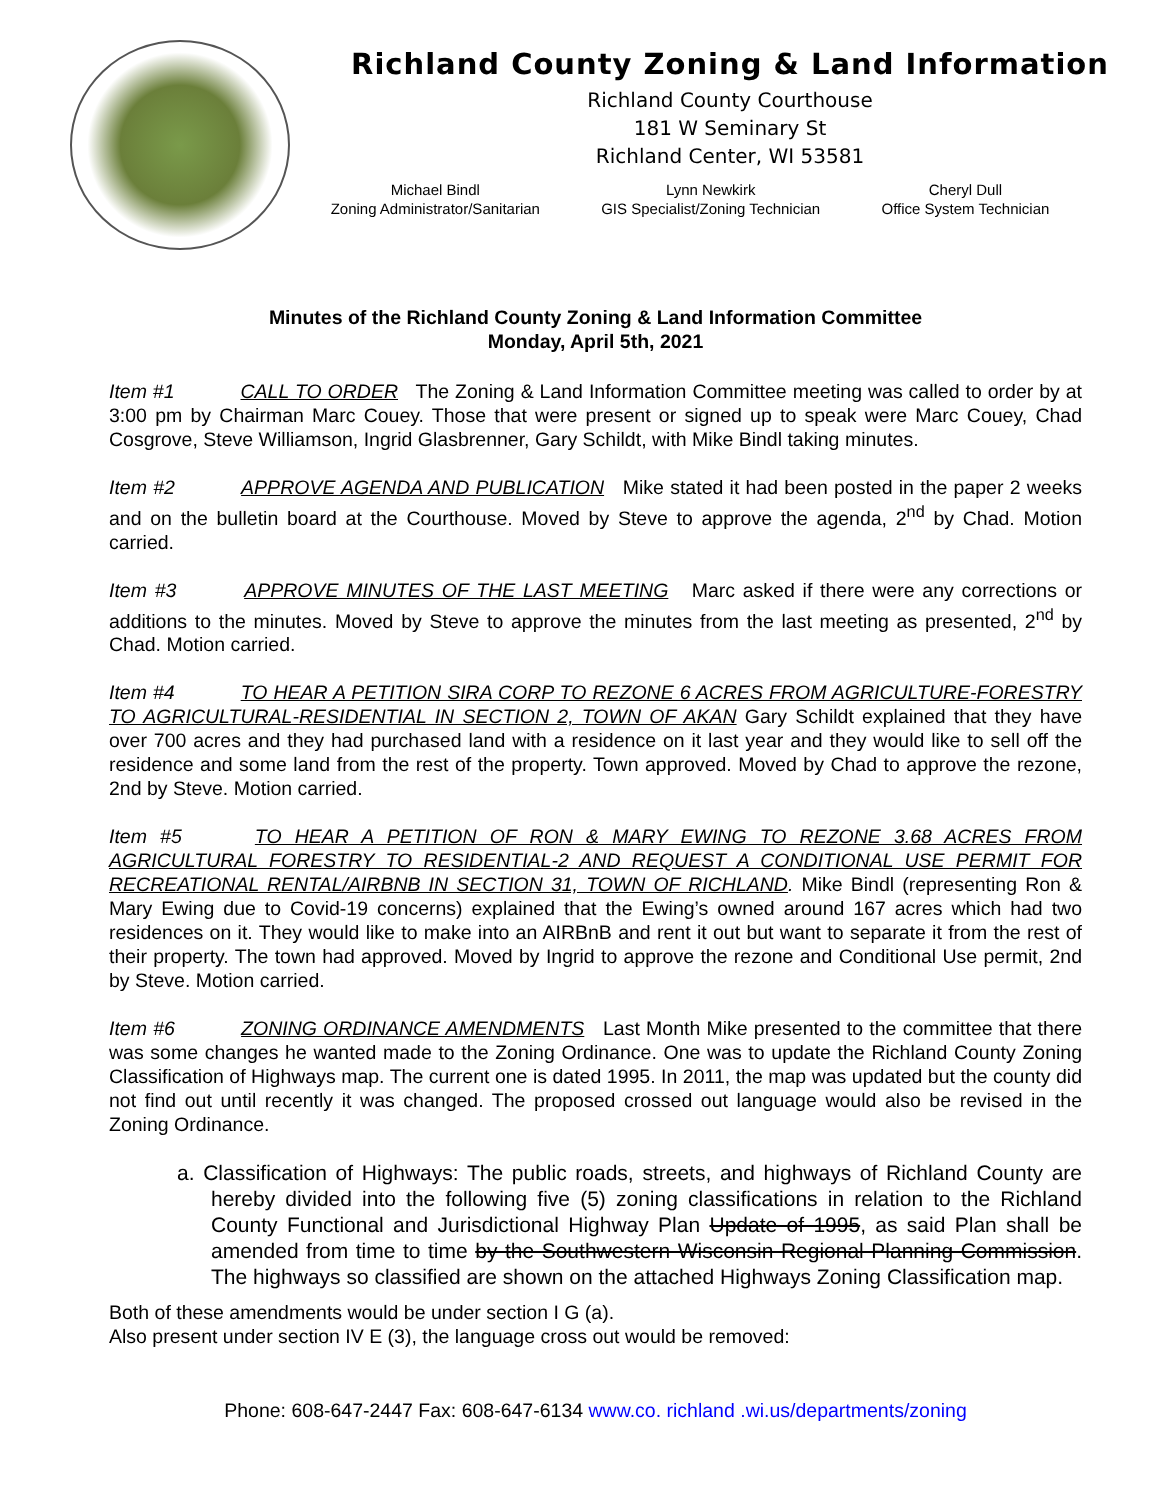Richland County Zoning & Land Information
Richland County Courthouse
181 W Seminary St
Richland Center, WI 53581
Michael Bindl
Zoning Administrator/Sanitarian
Lynn Newkirk
GIS Specialist/Zoning Technician
Cheryl Dull
Office System Technician
Minutes of the Richland County Zoning & Land Information Committee
Monday, April 5th, 2021
Item #1 CALL TO ORDER The Zoning & Land Information Committee meeting was called to order by at 3:00 pm by Chairman Marc Couey. Those that were present or signed up to speak were Marc Couey, Chad Cosgrove, Steve Williamson, Ingrid Glasbrenner, Gary Schildt, with Mike Bindl taking minutes.
Item #2 APPROVE AGENDA AND PUBLICATION Mike stated it had been posted in the paper 2 weeks and on the bulletin board at the Courthouse. Moved by Steve to approve the agenda, 2<sup>nd</sup> by Chad. Motion carried.
Item #3 APPROVE MINUTES OF THE LAST MEETING Marc asked if there were any corrections or additions to the minutes. Moved by Steve to approve the minutes from the last meeting as presented, 2<sup>nd</sup> by Chad. Motion carried.
Item #4 TO HEAR A PETITION SIRA CORP TO REZONE 6 ACRES FROM AGRICULTURE-FORESTRY TO AGRICULTURAL-RESIDENTIAL IN SECTION 2, TOWN OF AKAN Gary Schildt explained that they have over 700 acres and they had purchased land with a residence on it last year and they would like to sell off the residence and some land from the rest of the property. Town approved. Moved by Chad to approve the rezone, 2nd by Steve. Motion carried.
Item #5 TO HEAR A PETITION OF RON & MARY EWING TO REZONE 3.68 ACRES FROM AGRICULTURAL FORESTRY TO RESIDENTIAL-2 AND REQUEST A CONDITIONAL USE PERMIT FOR RECREATIONAL RENTAL/AIRBNB IN SECTION 31, TOWN OF RICHLAND. Mike Bindl (representing Ron & Mary Ewing due to Covid-19 concerns) explained that the Ewing’s owned around 167 acres which had two residences on it. They would like to make into an AIRBnB and rent it out but want to separate it from the rest of their property. The town had approved. Moved by Ingrid to approve the rezone and Conditional Use permit, 2nd by Steve. Motion carried.
Item #6 ZONING ORDINANCE AMENDMENTS Last Month Mike presented to the committee that there was some changes he wanted made to the Zoning Ordinance. One was to update the Richland County Zoning Classification of Highways map. The current one is dated 1995. In 2011, the map was updated but the county did not find out until recently it was changed. The proposed crossed out language would also be revised in the Zoning Ordinance.
a. Classification of Highways: The public roads, streets, and highways of Richland County are hereby divided into the following five (5) zoning classifications in relation to the Richland County Functional and Jurisdictional Highway Plan Update of 1995, as said Plan shall be amended from time to time by the Southwestern Wisconsin Regional Planning Commission. The highways so classified are shown on the attached Highways Zoning Classification map.
Both of these amendments would be under section I G (a).
Also present under section IV E (3), the language cross out would be removed:
Phone: 608-647-2447 Fax: 608-647-6134 www.co. richland .wi.us/departments/zoning